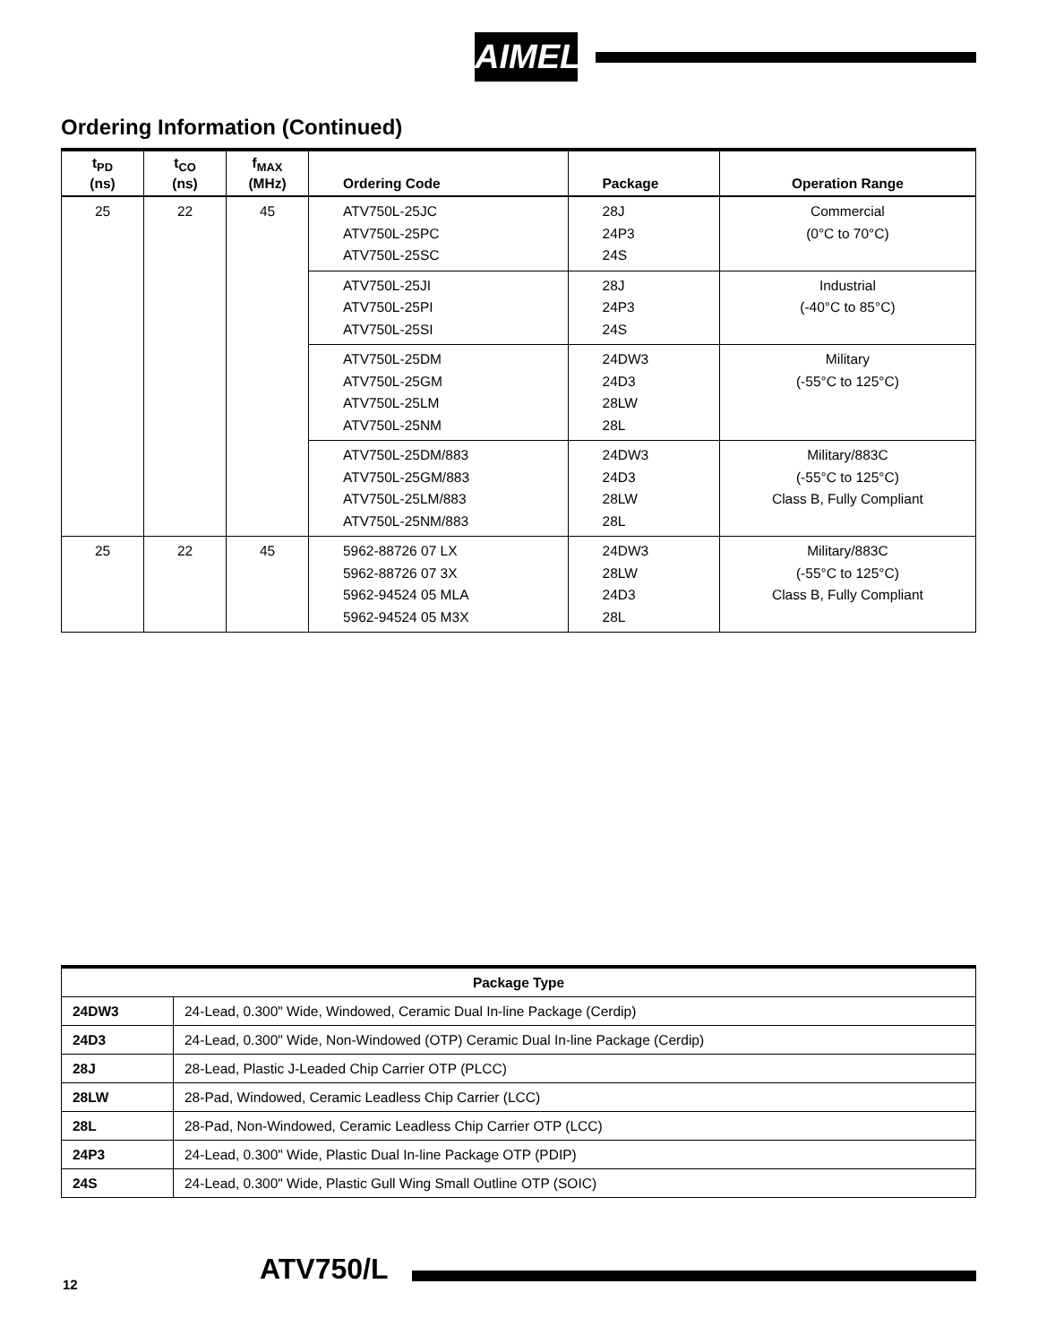AIMEL
Ordering Information (Continued)
| t<sub>PD</sub> (ns) | t<sub>CO</sub> (ns) | f<sub>MAX</sub> (MHz) | Ordering Code | Package | Operation Range |
| --- | --- | --- | --- | --- | --- |
| 25 | 22 | 45 | ATV750L-25JC ATV750L-25PC ATV750L-25SC | 28J 24P3 24S | Commercial (0°C to 70°C) |
| | | | ATV750L-25JI ATV750L-25PI ATV750L-25SI | 28J 24P3 24S | Industrial (-40°C to 85°C) |
| | | | ATV750L-25DM ATV750L-25GM ATV750L-25LM ATV750L-25NM | 24DW3 24D3 28LW 28L | Military (-55°C to 125°C) |
| | | | ATV750L-25DM/883 ATV750L-25GM/883 ATV750L-25LM/883 ATV750L-25NM/883 | 24DW3 24D3 28LW 28L | Military/883C (-55°C to 125°C) Class B, Fully Compliant |
| 25 | 22 | 45 | 5962-88726 07 LX 5962-88726 07 3X 5962-94524 05 MLA 5962-94524 05 M3X | 24DW3 28LW 24D3 28L | Military/883C (-55°C to 125°C) Class B, Fully Compliant |
| Package Type | |
| --- | --- |
| 24DW3 | 24-Lead, 0.300" Wide, Windowed, Ceramic Dual In-line Package (Cerdip) |
| 24D3 | 24-Lead, 0.300" Wide, Non-Windowed (OTP) Ceramic Dual In-line Package (Cerdip) |
| 28J | 28-Lead, Plastic J-Leaded Chip Carrier OTP (PLCC) |
| 28LW | 28-Pad, Windowed, Ceramic Leadless Chip Carrier (LCC) |
| 28L | 28-Pad, Non-Windowed, Ceramic Leadless Chip Carrier OTP (LCC) |
| 24P3 | 24-Lead, 0.300" Wide, Plastic Dual In-line Package OTP (PDIP) |
| 24S | 24-Lead, 0.300" Wide, Plastic Gull Wing Small Outline OTP (SOIC) |
12 ATV750/L